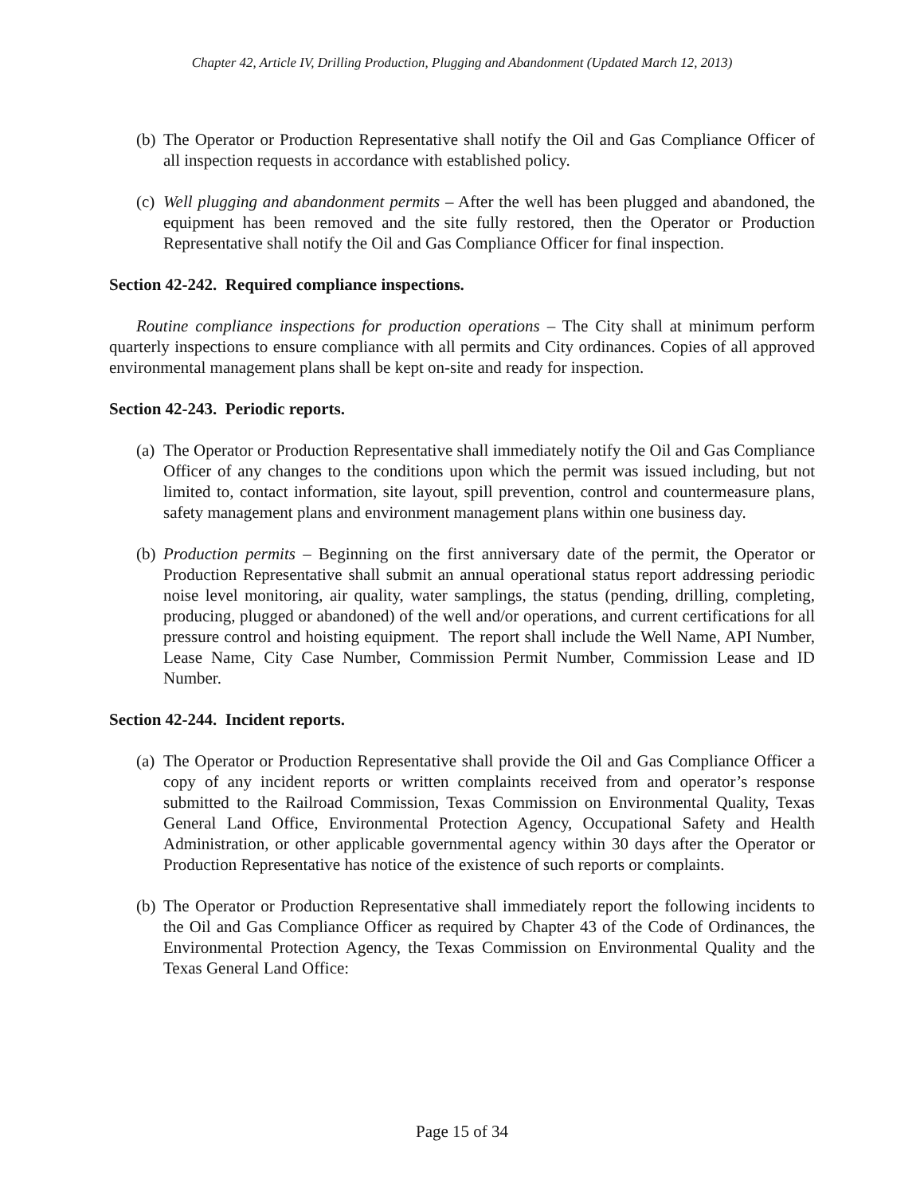Chapter 42, Article IV, Drilling Production, Plugging and Abandonment (Updated March 12, 2013)
(b) The Operator or Production Representative shall notify the Oil and Gas Compliance Officer of all inspection requests in accordance with established policy.
(c) Well plugging and abandonment permits – After the well has been plugged and abandoned, the equipment has been removed and the site fully restored, then the Operator or Production Representative shall notify the Oil and Gas Compliance Officer for final inspection.
Section 42-242. Required compliance inspections.
Routine compliance inspections for production operations – The City shall at minimum perform quarterly inspections to ensure compliance with all permits and City ordinances. Copies of all approved environmental management plans shall be kept on-site and ready for inspection.
Section 42-243. Periodic reports.
(a) The Operator or Production Representative shall immediately notify the Oil and Gas Compliance Officer of any changes to the conditions upon which the permit was issued including, but not limited to, contact information, site layout, spill prevention, control and countermeasure plans, safety management plans and environment management plans within one business day.
(b) Production permits – Beginning on the first anniversary date of the permit, the Operator or Production Representative shall submit an annual operational status report addressing periodic noise level monitoring, air quality, water samplings, the status (pending, drilling, completing, producing, plugged or abandoned) of the well and/or operations, and current certifications for all pressure control and hoisting equipment. The report shall include the Well Name, API Number, Lease Name, City Case Number, Commission Permit Number, Commission Lease and ID Number.
Section 42-244. Incident reports.
(a) The Operator or Production Representative shall provide the Oil and Gas Compliance Officer a copy of any incident reports or written complaints received from and operator’s response submitted to the Railroad Commission, Texas Commission on Environmental Quality, Texas General Land Office, Environmental Protection Agency, Occupational Safety and Health Administration, or other applicable governmental agency within 30 days after the Operator or Production Representative has notice of the existence of such reports or complaints.
(b) The Operator or Production Representative shall immediately report the following incidents to the Oil and Gas Compliance Officer as required by Chapter 43 of the Code of Ordinances, the Environmental Protection Agency, the Texas Commission on Environmental Quality and the Texas General Land Office:
Page 15 of 34